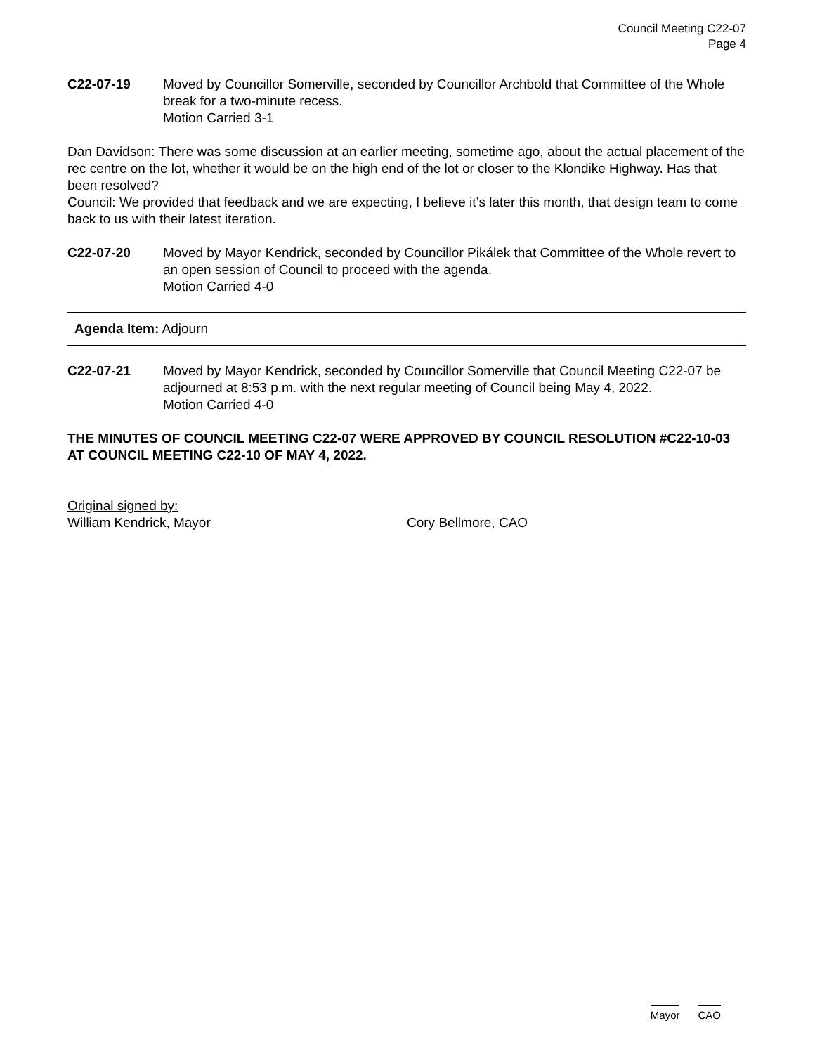Council Meeting C22-07
Page 4
C22-07-19 Moved by Councillor Somerville, seconded by Councillor Archbold that Committee of the Whole break for a two-minute recess.
Motion Carried 3-1
Dan Davidson: There was some discussion at an earlier meeting, sometime ago, about the actual placement of the rec centre on the lot, whether it would be on the high end of the lot or closer to the Klondike Highway. Has that been resolved?
Council: We provided that feedback and we are expecting, I believe it’s later this month, that design team to come back to us with their latest iteration.
C22-07-20 Moved by Mayor Kendrick, seconded by Councillor Pikálek that Committee of the Whole revert to an open session of Council to proceed with the agenda.
Motion Carried 4-0
Agenda Item: Adjourn
C22-07-21 Moved by Mayor Kendrick, seconded by Councillor Somerville that Council Meeting C22-07 be adjourned at 8:53 p.m. with the next regular meeting of Council being May 4, 2022.
Motion Carried 4-0
THE MINUTES OF COUNCIL MEETING C22-07 WERE APPROVED BY COUNCIL RESOLUTION #C22-10-03 AT COUNCIL MEETING C22-10 OF MAY 4, 2022.
Original signed by:
William Kendrick, Mayor Cory Bellmore, CAO
Mayor CAO